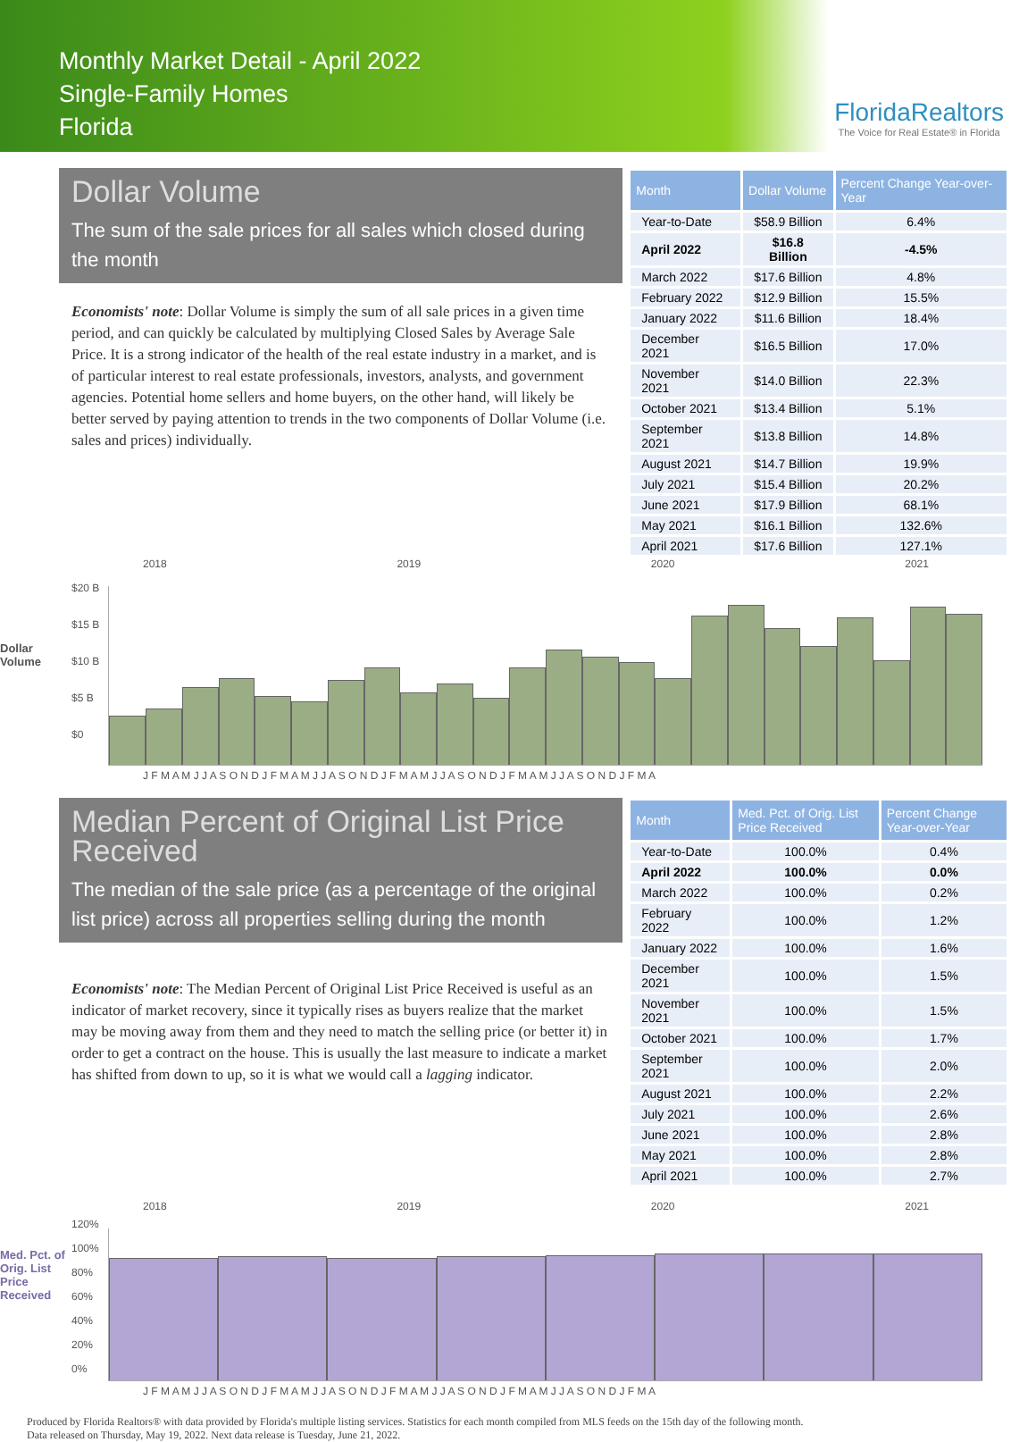Monthly Market Detail - April 2022
Single-Family Homes
Florida
FloridaRealtors
The Voice for Real Estate® in Florida
Dollar Volume
The sum of the sale prices for all sales which closed during the month
Economists' note: Dollar Volume is simply the sum of all sale prices in a given time period, and can quickly be calculated by multiplying Closed Sales by Average Sale Price. It is a strong indicator of the health of the real estate industry in a market, and is of particular interest to real estate professionals, investors, analysts, and government agencies. Potential home sellers and home buyers, on the other hand, will likely be better served by paying attention to trends in the two components of Dollar Volume (i.e. sales and prices) individually.
| Month | Dollar Volume | Percent Change Year-over-Year |
| --- | --- | --- |
| Year-to-Date | $58.9 Billion | 6.4% |
| April 2022 | $16.8 Billion | -4.5% |
| March 2022 | $17.6 Billion | 4.8% |
| February 2022 | $12.9 Billion | 15.5% |
| January 2022 | $11.6 Billion | 18.4% |
| December 2021 | $16.5 Billion | 17.0% |
| November 2021 | $14.0 Billion | 22.3% |
| October 2021 | $13.4 Billion | 5.1% |
| September 2021 | $13.8 Billion | 14.8% |
| August 2021 | $14.7 Billion | 19.9% |
| July 2021 | $15.4 Billion | 20.2% |
| June 2021 | $17.9 Billion | 68.1% |
| May 2021 | $16.1 Billion | 132.6% |
| April 2021 | $17.6 Billion | 127.1% |
2018 2019 2020 2021
Dollar Volume
$20 B
$15 B
$10 B
$5 B
$0
J F M A M J J A S O N D J F M A M J J A S O N D J F M A M J J A S O N D J F M A M J J A S O N D J F M A
Median Percent of Original List Price Received
The median of the sale price (as a percentage of the original list price) across all properties selling during the month
Economists' note: The Median Percent of Original List Price Received is useful as an indicator of market recovery, since it typically rises as buyers realize that the market may be moving away from them and they need to match the selling price (or better it) in order to get a contract on the house. This is usually the last measure to indicate a market has shifted from down to up, so it is what we would call a lagging indicator.
| Month | Med. Pct. of Orig. List Price Received | Percent Change Year-over-Year |
| --- | --- | --- |
| Year-to-Date | 100.0% | 0.4% |
| April 2022 | 100.0% | 0.0% |
| March 2022 | 100.0% | 0.2% |
| February 2022 | 100.0% | 1.2% |
| January 2022 | 100.0% | 1.6% |
| December 2021 | 100.0% | 1.5% |
| November 2021 | 100.0% | 1.5% |
| October 2021 | 100.0% | 1.7% |
| September 2021 | 100.0% | 2.0% |
| August 2021 | 100.0% | 2.2% |
| July 2021 | 100.0% | 2.6% |
| June 2021 | 100.0% | 2.8% |
| May 2021 | 100.0% | 2.8% |
| April 2021 | 100.0% | 2.7% |
2018 2019 2020 2021
Med. Pct. of Orig. List Price Received
120%
100%
80%
60%
40%
20%
0%
J F M A M J J A S O N D J F M A M J J A S O N D J F M A M J J A S O N D J F M A M J J A S O N D J F M A
Produced by Florida Realtors® with data provided by Florida's multiple listing services. Statistics for each month compiled from MLS feeds on the 15th day of the following month.
Data released on Thursday, May 19, 2022. Next data release is Tuesday, June 21, 2022.